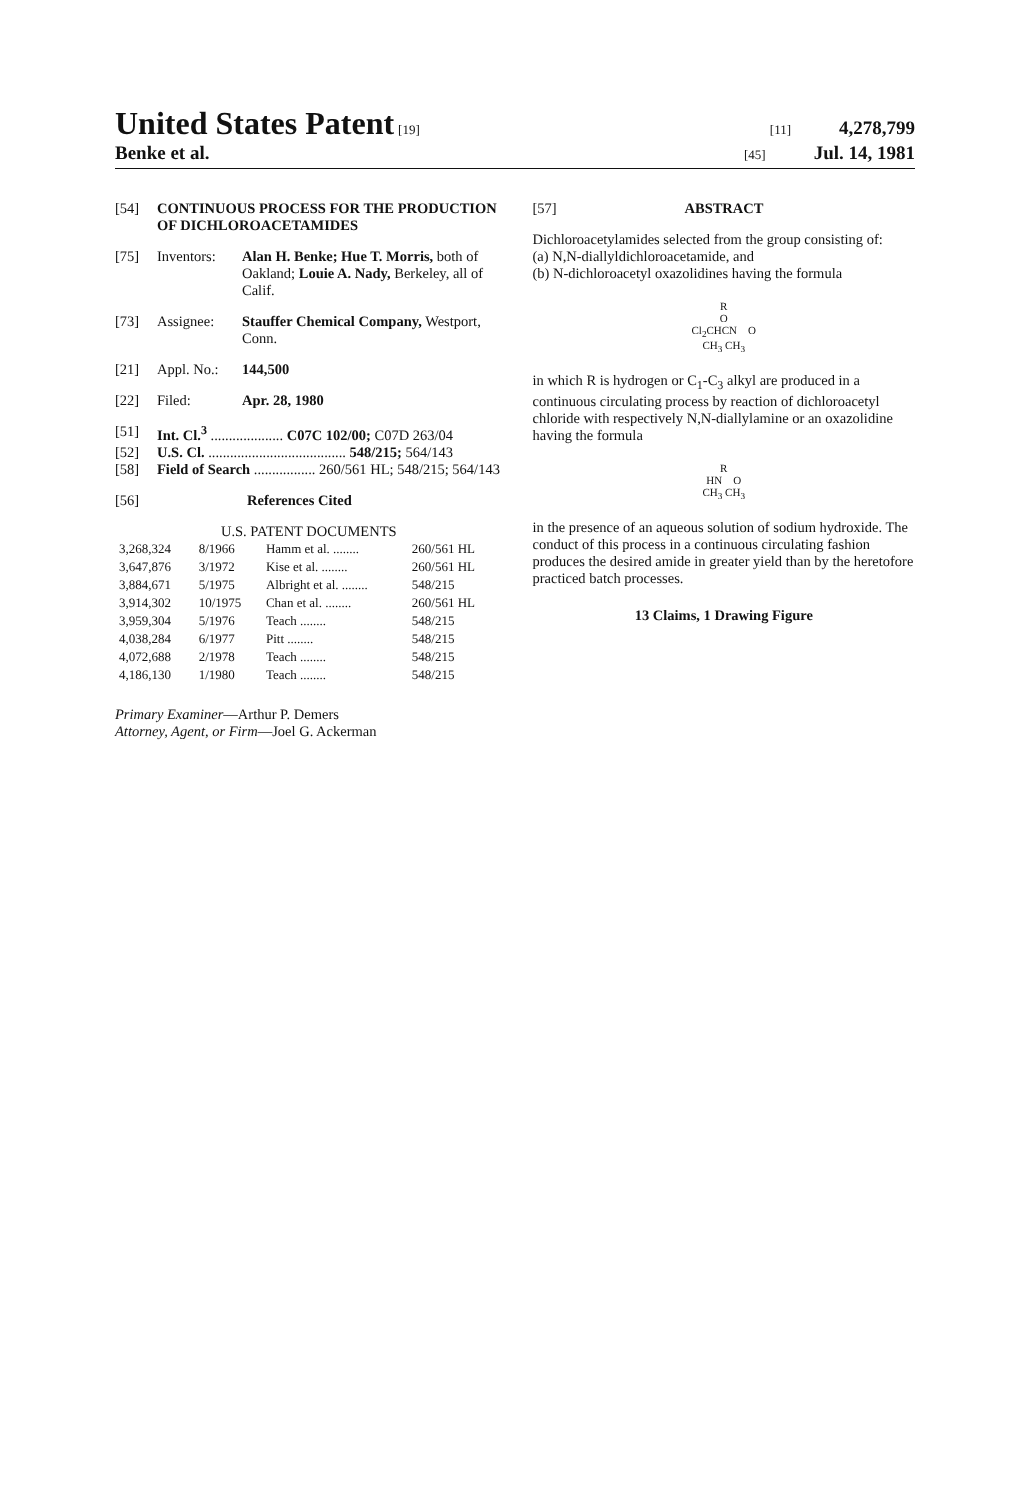United States Patent [19] [11] 4,278,799
Benke et al. [45] Jul. 14, 1981
[54] CONTINUOUS PROCESS FOR THE PRODUCTION OF DICHLOROACETAMIDES
[75] Inventors: Alan H. Benke; Hue T. Morris, both of Oakland; Louie A. Nady, Berkeley, all of Calif.
[73] Assignee: Stauffer Chemical Company, Westport, Conn.
[21] Appl. No.: 144,500
[22] Filed: Apr. 28, 1980
[51] Int. Cl.<sup>3</sup> .................... C07C 102/00; C07D 263/04
[52] U.S. Cl. ...................................... 548/215; 564/143
[58] Field of Search ................. 260/561 HL; 548/215; 564/143
[56] References Cited
U.S. PATENT DOCUMENTS
| 3,268,324 | 8/1966 | Hamm et al. ........ | 260/561 HL |
| 3,647,876 | 3/1972 | Kise et al. ........ | 260/561 HL |
| 3,884,671 | 5/1975 | Albright et al. ........ | 548/215 |
| 3,914,302 | 10/1975 | Chan et al. ........ | 260/561 HL |
| 3,959,304 | 5/1976 | Teach ........ | 548/215 |
| 4,038,284 | 6/1977 | Pitt ........ | 548/215 |
| 4,072,688 | 2/1978 | Teach ........ | 548/215 |
| 4,186,130 | 1/1980 | Teach ........ | 548/215 |
Primary Examiner—Arthur P. Demers
Attorney, Agent, or Firm—Joel G. Ackerman
[57] ABSTRACT
Dichloroacetylamides selected from the group consisting of:
(a) N,N-diallyldichloroacetamide, and
(b) N-dichloroacetyl oxazolidines having the formula
R
O
Cl<sub>2</sub>CHCN O
CH<sub>3</sub> CH<sub>3</sub>
in which R is hydrogen or C<sub>1</sub>-C<sub>3</sub> alkyl are produced in a continuous circulating process by reaction of dichloroacetyl chloride with respectively N,N-diallylamine or an oxazolidine having the formula
R
HN O
CH<sub>3</sub> CH<sub>3</sub>
in the presence of an aqueous solution of sodium hydroxide. The conduct of this process in a continuous circulating fashion produces the desired amide in greater yield than by the heretofore practiced batch processes.
13 Claims, 1 Drawing Figure